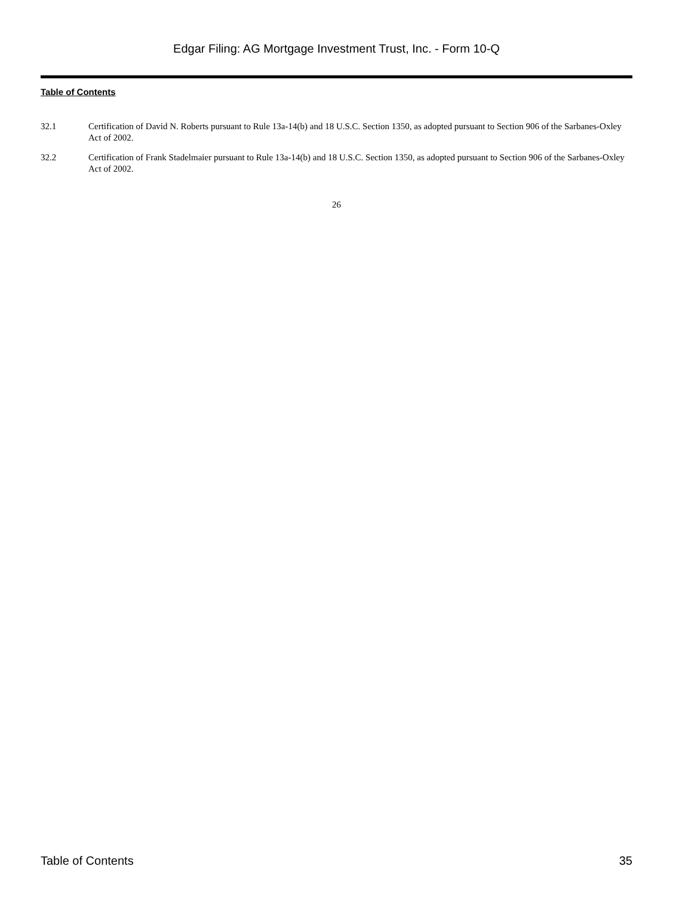Edgar Filing: AG Mortgage Investment Trust, Inc. - Form 10-Q
Table of Contents
| 32.1 | Certification of David N. Roberts pursuant to Rule 13a-14(b) and 18 U.S.C. Section 1350, as adopted pursuant to Section 906 of the Sarbanes-Oxley Act of 2002. |
| 32.2 | Certification of Frank Stadelmaier pursuant to Rule 13a-14(b) and 18 U.S.C. Section 1350, as adopted pursuant to Section 906 of the Sarbanes-Oxley Act of 2002. |
26
Table of Contents 35